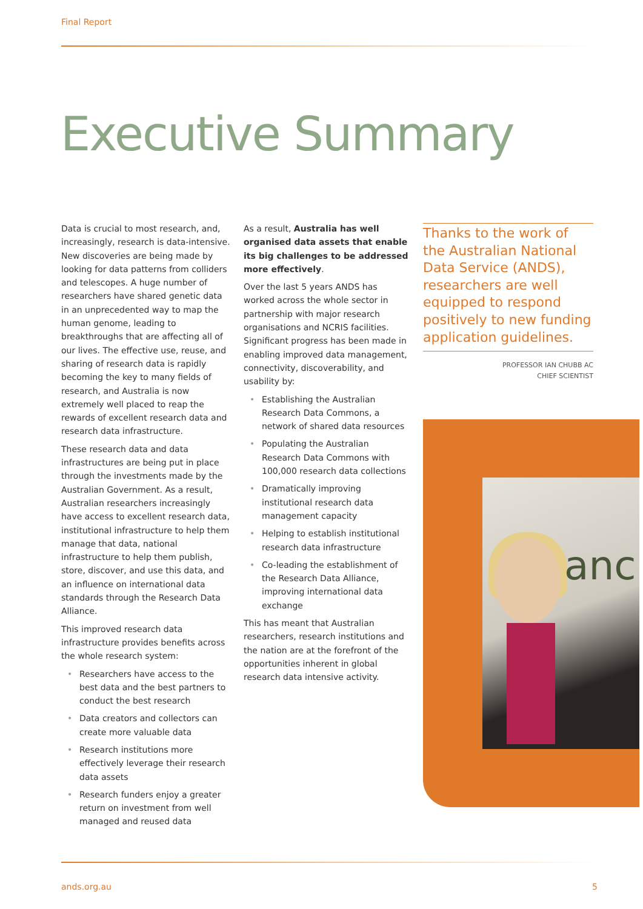Final Report
Executive Summary
Data is crucial to most research, and, increasingly, research is data-intensive. New discoveries are being made by looking for data patterns from colliders and telescopes. A huge number of researchers have shared genetic data in an unprecedented way to map the human genome, leading to breakthroughs that are affecting all of our lives. The effective use, reuse, and sharing of research data is rapidly becoming the key to many fields of research, and Australia is now extremely well placed to reap the rewards of excellent research data and research data infrastructure.
These research data and data infrastructures are being put in place through the investments made by the Australian Government. As a result, Australian researchers increasingly have access to excellent research data, institutional infrastructure to help them manage that data, national infrastructure to help them publish, store, discover, and use this data, and an influence on international data standards through the Research Data Alliance.
This improved research data infrastructure provides benefits across the whole research system:
• Researchers have access to the best data and the best partners to conduct the best research
• Data creators and collectors can create more valuable data
• Research institutions more effectively leverage their research data assets
• Research funders enjoy a greater return on investment from well managed and reused data
As a result, Australia has well organised data assets that enable its big challenges to be addressed more effectively.
Over the last 5 years ANDS has worked across the whole sector in partnership with major research organisations and NCRIS facilities. Significant progress has been made in enabling improved data management, connectivity, discoverability, and usability by:
• Establishing the Australian Research Data Commons, a network of shared data resources
• Populating the Australian Research Data Commons with 100,000 research data collections
• Dramatically improving institutional research data management capacity
• Helping to establish institutional research data infrastructure
• Co-leading the establishment of the Research Data Alliance, improving international data exchange
This has meant that Australian researchers, research institutions and the nation are at the forefront of the opportunities inherent in global research data intensive activity.
Thanks to the work of the Australian National Data Service (ANDS), researchers are well equipped to respond positively to new funding application guidelines.
PROFESSOR IAN CHUBB AC
CHIEF SCIENTIST
anc
ands.org.au 5